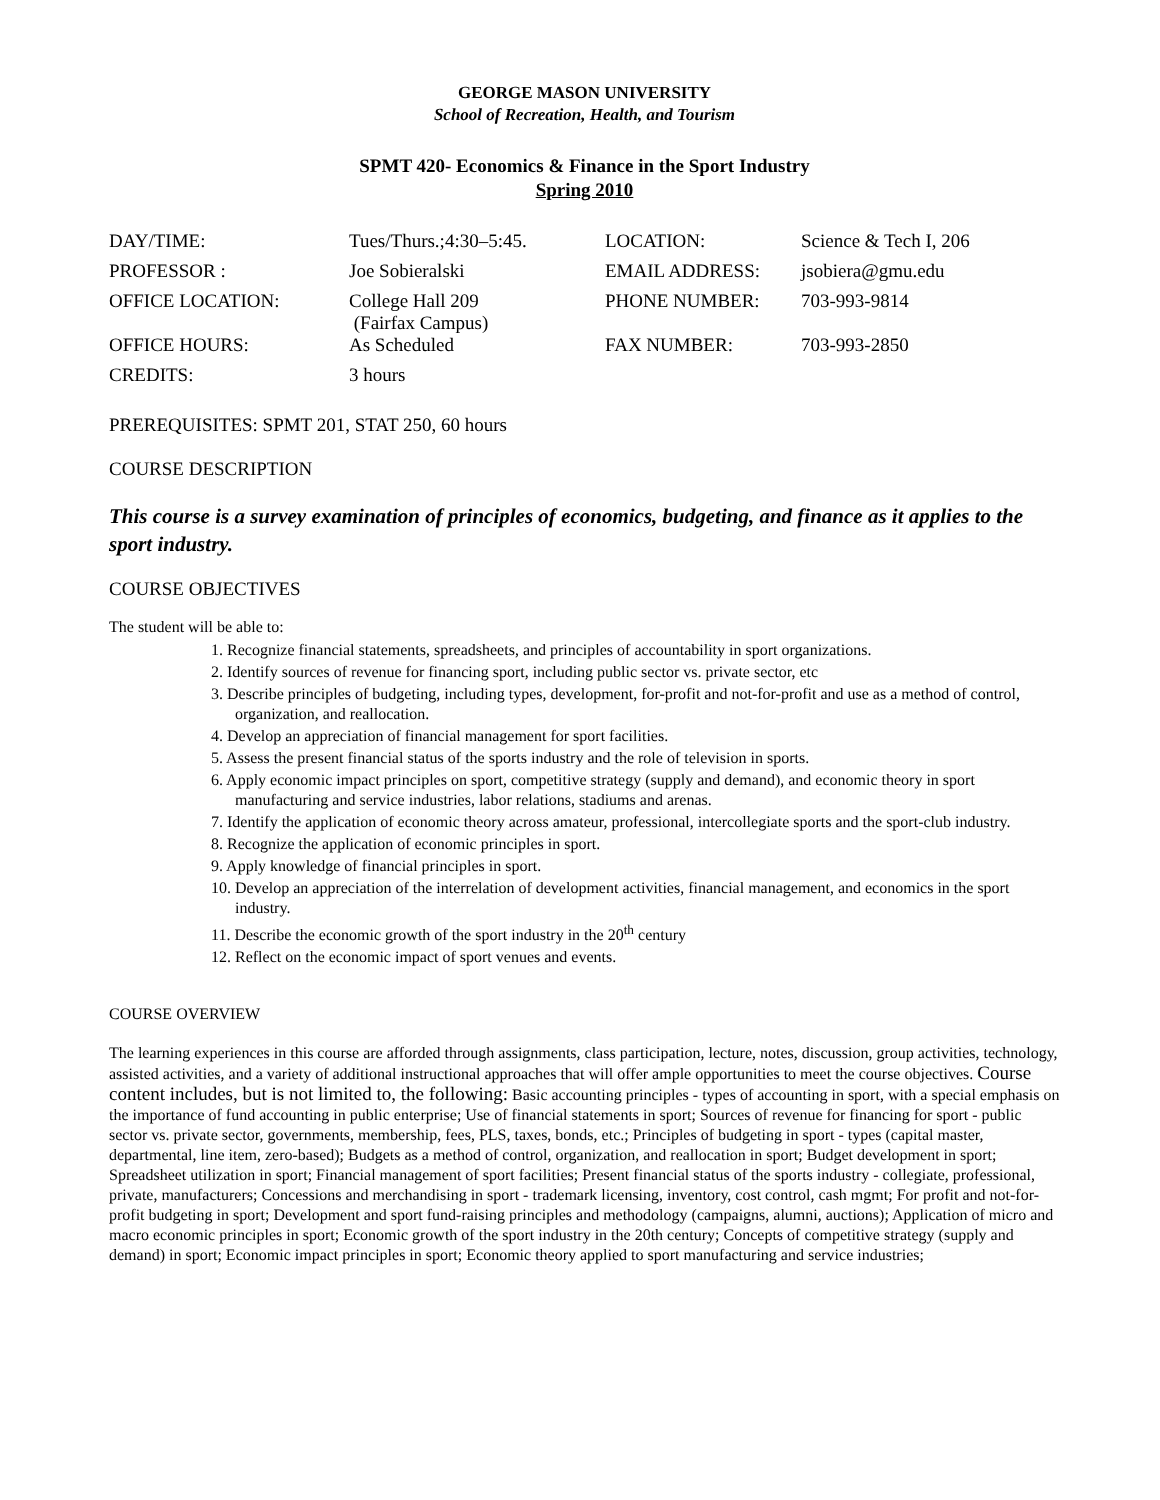GEORGE MASON UNIVERSITY
School of Recreation, Health, and Tourism
SPMT 420- Economics & Finance in the Sport Industry
Spring 2010
| DAY/TIME: | Tues/Thurs.;4:30–5:45. | LOCATION: | Science & Tech I, 206 |
| PROFESSOR : | Joe Sobieralski | EMAIL ADDRESS: | jsobiera@gmu.edu |
| OFFICE LOCATION: | College Hall 209 (Fairfax Campus) | PHONE NUMBER: | 703-993-9814 |
| OFFICE HOURS: | As Scheduled | FAX NUMBER: | 703-993-2850 |
| CREDITS: | 3 hours | | |
PREREQUISITES: SPMT 201, STAT 250, 60 hours
COURSE DESCRIPTION
This course is a survey examination of principles of economics, budgeting, and finance as it applies to the sport industry.
COURSE OBJECTIVES
The student will be able to:
1. Recognize financial statements, spreadsheets, and principles of accountability in sport organizations.
2. Identify sources of revenue for financing sport, including public sector vs. private sector, etc
3. Describe principles of budgeting, including types, development, for-profit and not-for-profit and use as a method of control, organization, and reallocation.
4. Develop an appreciation of financial management for sport facilities.
5. Assess the present financial status of the sports industry and the role of television in sports.
6. Apply economic impact principles on sport, competitive strategy (supply and demand), and economic theory in sport manufacturing and service industries, labor relations, stadiums and arenas.
7. Identify the application of economic theory across amateur, professional, intercollegiate sports and the sport-club industry.
8. Recognize the application of economic principles in sport.
9. Apply knowledge of financial principles in sport.
10. Develop an appreciation of the interrelation of development activities, financial management, and economics in the sport industry.
11. Describe the economic growth of the sport industry in the 20<sup>th</sup> century
12. Reflect on the economic impact of sport venues and events.
COURSE OVERVIEW
The learning experiences in this course are afforded through assignments, class participation, lecture, notes, discussion, group activities, technology, assisted activities, and a variety of additional instructional approaches that will offer ample opportunities to meet the course objectives. Course content includes, but is not limited to, the following: Basic accounting principles - types of accounting in sport, with a special emphasis on the importance of fund accounting in public enterprise; Use of financial statements in sport; Sources of revenue for financing for sport - public sector vs. private sector, governments, membership, fees, PLS, taxes, bonds, etc.; Principles of budgeting in sport - types (capital master, departmental, line item, zero-based); Budgets as a method of control, organization, and reallocation in sport; Budget development in sport; Spreadsheet utilization in sport; Financial management of sport facilities; Present financial status of the sports industry - collegiate, professional, private, manufacturers; Concessions and merchandising in sport - trademark licensing, inventory, cost control, cash mgmt; For profit and not-for-profit budgeting in sport; Development and sport fund-raising principles and methodology (campaigns, alumni, auctions); Application of micro and macro economic principles in sport; Economic growth of the sport industry in the 20th century; Concepts of competitive strategy (supply and demand) in sport; Economic impact principles in sport; Economic theory applied to sport manufacturing and service industries;